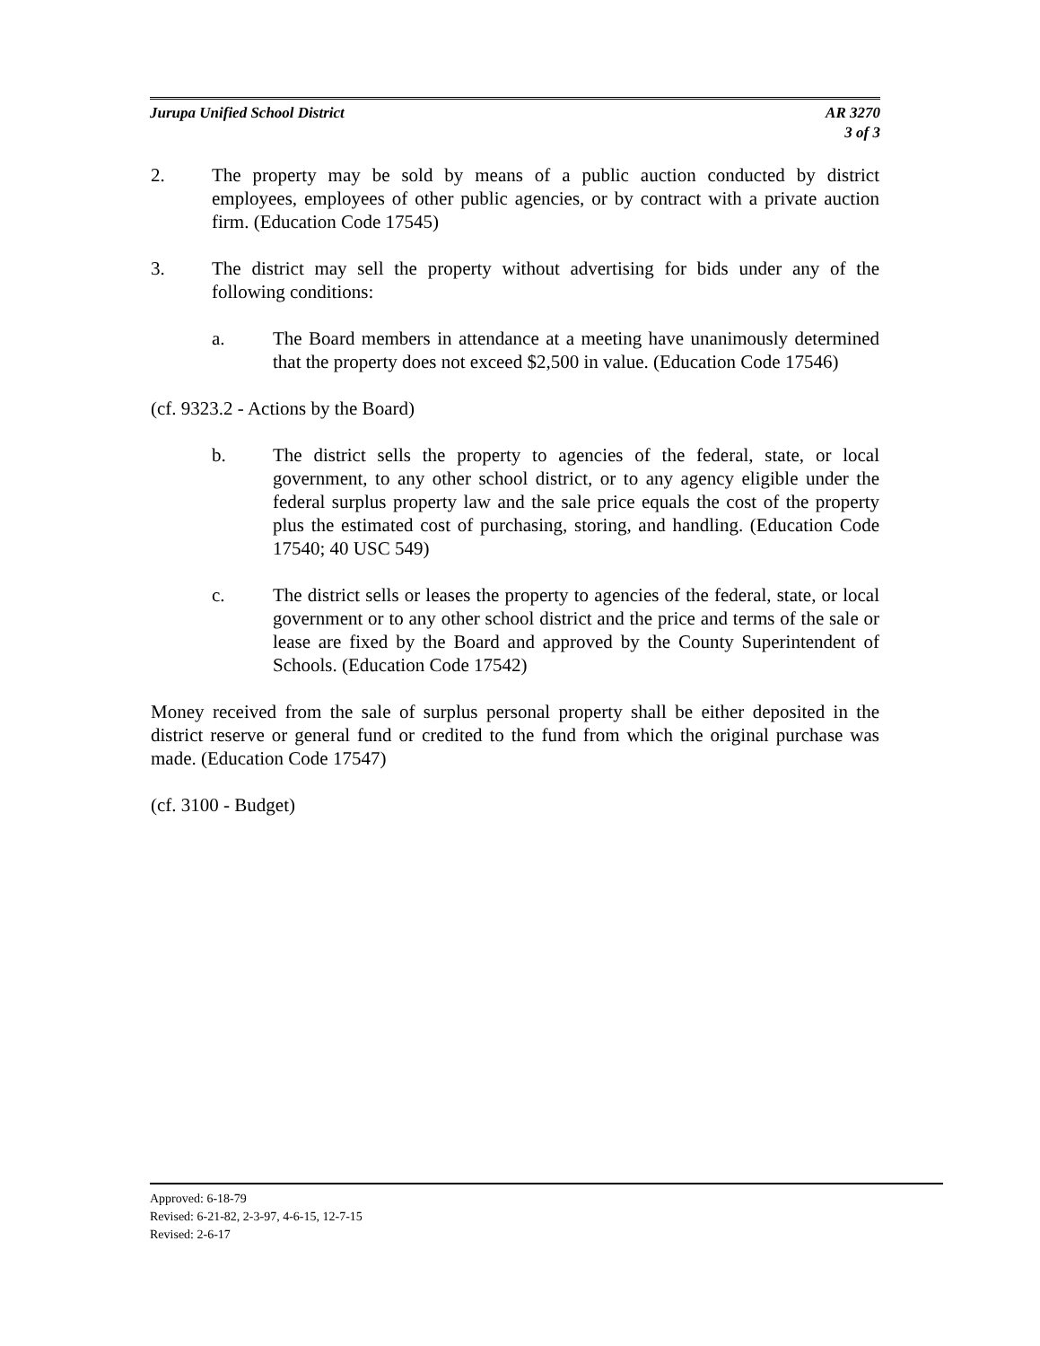Jurupa Unified School District AR 3270
3 of 3
2. The property may be sold by means of a public auction conducted by district employees, employees of other public agencies, or by contract with a private auction firm. (Education Code 17545)
3. The district may sell the property without advertising for bids under any of the following conditions:
a. The Board members in attendance at a meeting have unanimously determined that the property does not exceed $2,500 in value. (Education Code 17546)
(cf. 9323.2 - Actions by the Board)
b. The district sells the property to agencies of the federal, state, or local government, to any other school district, or to any agency eligible under the federal surplus property law and the sale price equals the cost of the property plus the estimated cost of purchasing, storing, and handling. (Education Code 17540; 40 USC 549)
c. The district sells or leases the property to agencies of the federal, state, or local government or to any other school district and the price and terms of the sale or lease are fixed by the Board and approved by the County Superintendent of Schools. (Education Code 17542)
Money received from the sale of surplus personal property shall be either deposited in the district reserve or general fund or credited to the fund from which the original purchase was made. (Education Code 17547)
(cf. 3100 - Budget)
Approved: 6-18-79
Revised: 6-21-82, 2-3-97, 4-6-15, 12-7-15
Revised: 2-6-17